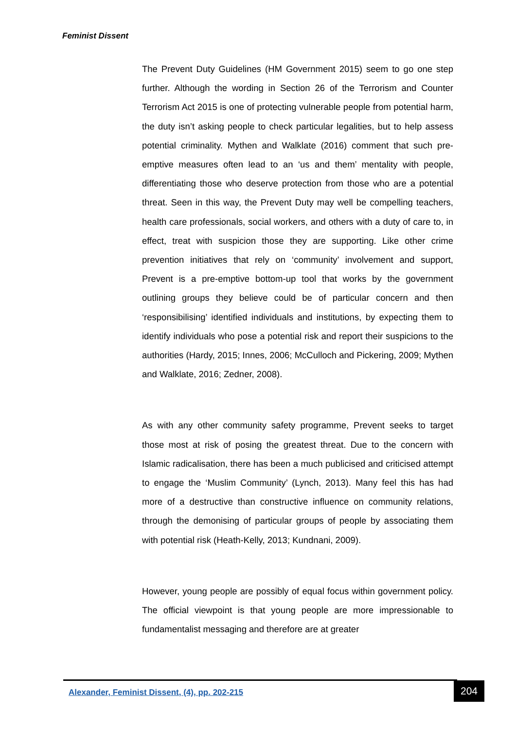Feminist Dissent
The Prevent Duty Guidelines (HM Government 2015) seem to go one step further. Although the wording in Section 26 of the Terrorism and Counter Terrorism Act 2015 is one of protecting vulnerable people from potential harm, the duty isn’t asking people to check particular legalities, but to help assess potential criminality. Mythen and Walklate (2016) comment that such pre-emptive measures often lead to an ‘us and them’ mentality with people, differentiating those who deserve protection from those who are a potential threat. Seen in this way, the Prevent Duty may well be compelling teachers, health care professionals, social workers, and others with a duty of care to, in effect, treat with suspicion those they are supporting. Like other crime prevention initiatives that rely on ‘community’ involvement and support, Prevent is a pre-emptive bottom-up tool that works by the government outlining groups they believe could be of particular concern and then ‘responsibilising’ identified individuals and institutions, by expecting them to identify individuals who pose a potential risk and report their suspicions to the authorities (Hardy, 2015; Innes, 2006; McCulloch and Pickering, 2009; Mythen and Walklate, 2016; Zedner, 2008).
As with any other community safety programme, Prevent seeks to target those most at risk of posing the greatest threat. Due to the concern with Islamic radicalisation, there has been a much publicised and criticised attempt to engage the ‘Muslim Community’ (Lynch, 2013). Many feel this has had more of a destructive than constructive influence on community relations, through the demonising of particular groups of people by associating them with potential risk (Heath-Kelly, 2013; Kundnani, 2009).
However, young people are possibly of equal focus within government policy. The official viewpoint is that young people are more impressionable to fundamentalist messaging and therefore are at greater
Alexander, Feminist Dissent, (4), pp. 202-215
204